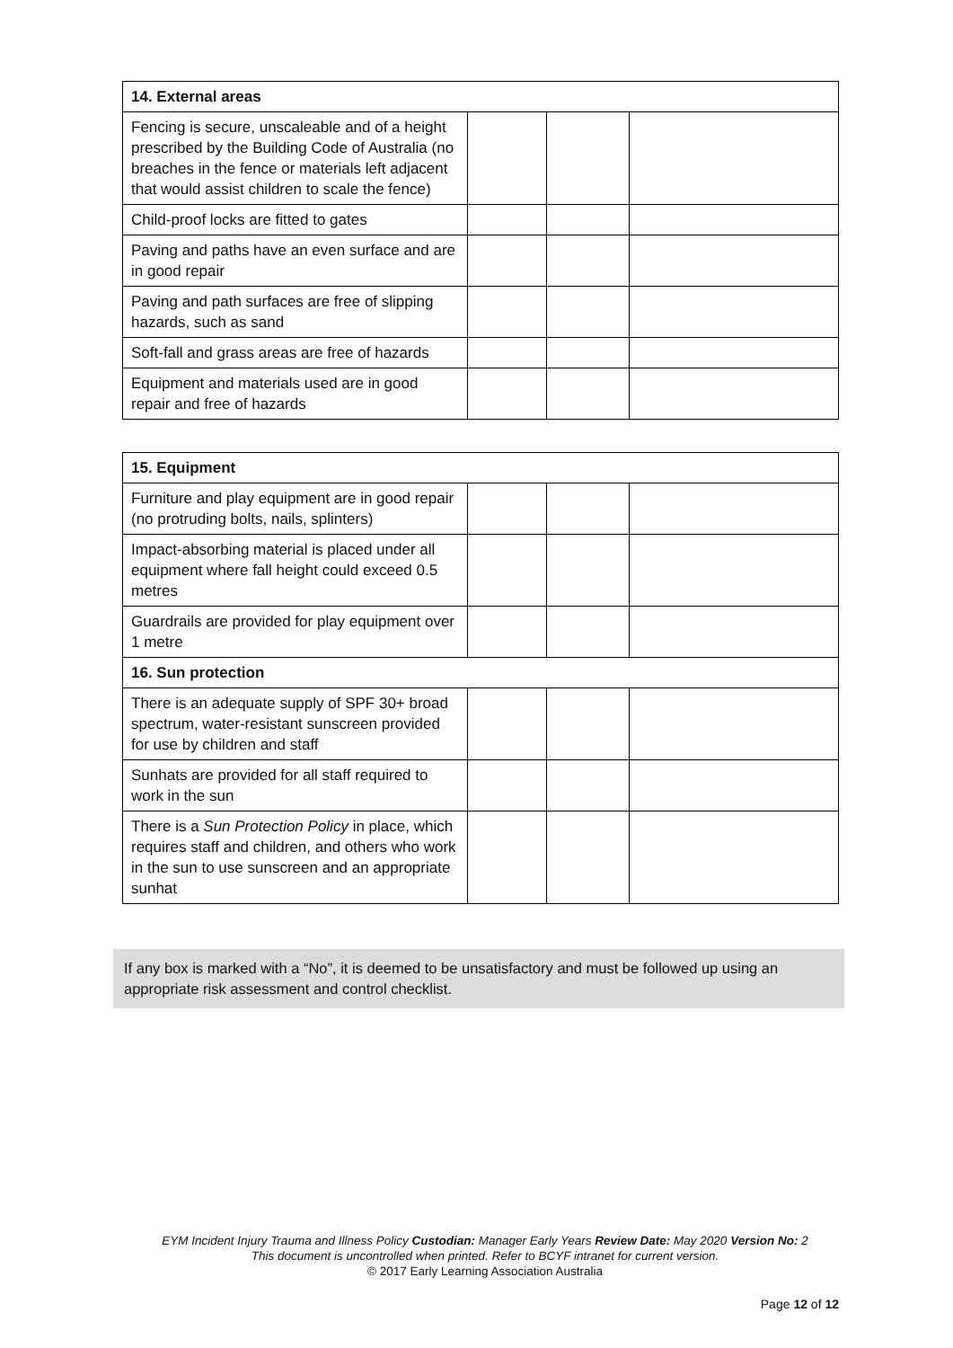| 14. External areas | | | |
| --- | --- | --- | --- |
| Fencing is secure, unscaleable and of a height prescribed by the Building Code of Australia (no breaches in the fence or materials left adjacent that would assist children to scale the fence) | | | |
| Child-proof locks are fitted to gates | | | |
| Paving and paths have an even surface and are in good repair | | | |
| Paving and path surfaces are free of slipping hazards, such as sand | | | |
| Soft-fall and grass areas are free of hazards | | | |
| Equipment and materials used are in good repair and free of hazards | | | |
| 15. Equipment | | | |
| --- | --- | --- | --- |
| Furniture and play equipment are in good repair (no protruding bolts, nails, splinters) | | | |
| Impact-absorbing material is placed under all equipment where fall height could exceed 0.5 metres | | | |
| Guardrails are provided for play equipment over 1 metre | | | |
| 16. Sun protection | | | |
| There is an adequate supply of SPF 30+ broad spectrum, water-resistant sunscreen provided for use by children and staff | | | |
| Sunhats are provided for all staff required to work in the sun | | | |
| There is a Sun Protection Policy in place, which requires staff and children, and others who work in the sun to use sunscreen and an appropriate sunhat | | | |
If any box is marked with a “No”, it is deemed to be unsatisfactory and must be followed up using an appropriate risk assessment and control checklist.
EYM Incident Injury Trauma and Illness Policy Custodian: Manager Early Years Review Date: May 2020 Version No: 2
This document is uncontrolled when printed. Refer to BCYF intranet for current version.
© 2017 Early Learning Association Australia
Page 12 of 12